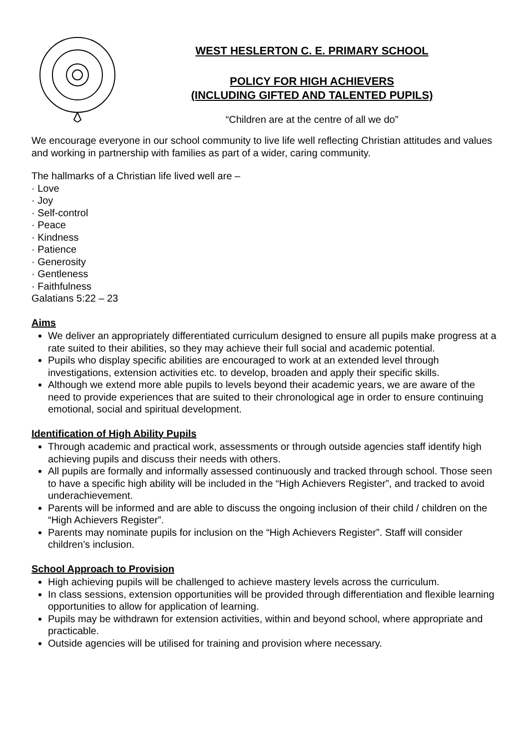WEST HESLERTON C. E. PRIMARY SCHOOL
POLICY FOR HIGH ACHIEVERS
(INCLUDING GIFTED AND TALENTED PUPILS)
“Children are at the centre of all we do”
We encourage everyone in our school community to live life well reflecting Christian attitudes and values and working in partnership with families as part of a wider, caring community.
The hallmarks of a Christian life lived well are –
· Love
· Joy
· Self-control
· Peace
· Kindness
· Patience
· Generosity
· Gentleness
· Faithfulness
Galatians 5:22 – 23
Aims
We deliver an appropriately differentiated curriculum designed to ensure all pupils make progress at a rate suited to their abilities, so they may achieve their full social and academic potential.
Pupils who display specific abilities are encouraged to work at an extended level through investigations, extension activities etc. to develop, broaden and apply their specific skills.
Although we extend more able pupils to levels beyond their academic years, we are aware of the need to provide experiences that are suited to their chronological age in order to ensure continuing emotional, social and spiritual development.
Identification of High Ability Pupils
Through academic and practical work, assessments or through outside agencies staff identify high achieving pupils and discuss their needs with others.
All pupils are formally and informally assessed continuously and tracked through school. Those seen to have a specific high ability will be included in the “High Achievers Register”, and tracked to avoid underachievement.
Parents will be informed and are able to discuss the ongoing inclusion of their child / children on the “High Achievers Register”.
Parents may nominate pupils for inclusion on the “High Achievers Register”. Staff will consider children’s inclusion.
School Approach to Provision
High achieving pupils will be challenged to achieve mastery levels across the curriculum.
In class sessions, extension opportunities will be provided through differentiation and flexible learning opportunities to allow for application of learning.
Pupils may be withdrawn for extension activities, within and beyond school, where appropriate and practicable.
Outside agencies will be utilised for training and provision where necessary.